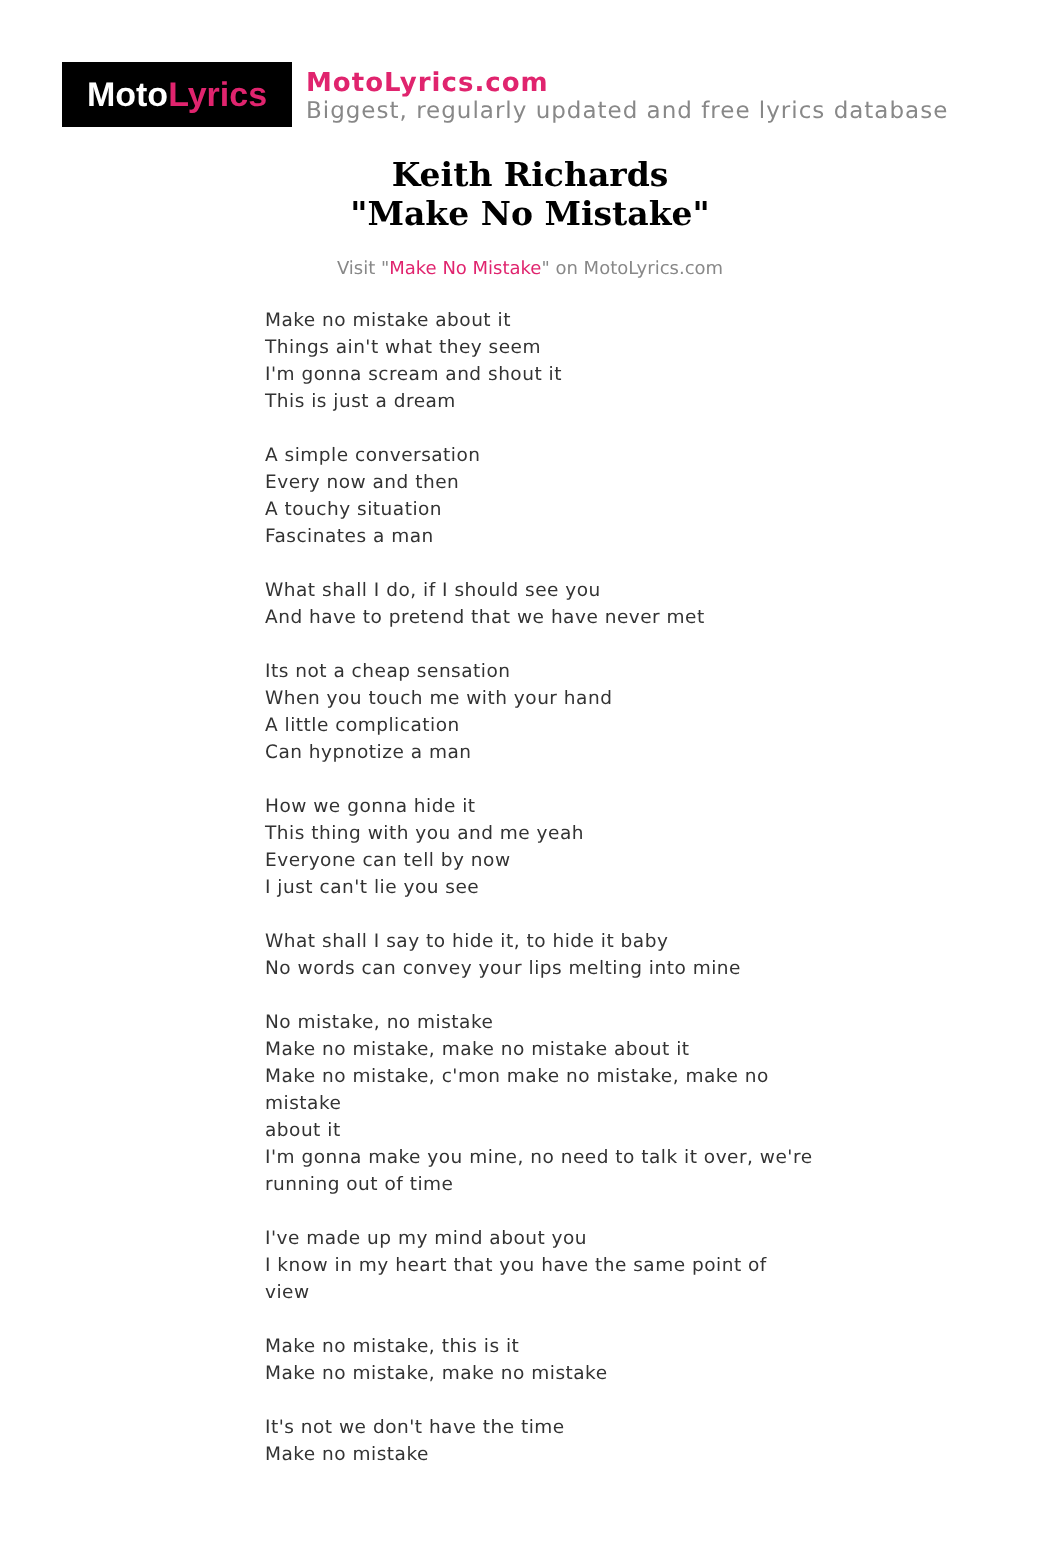Moto Lyrics
MotoLyrics.com
Biggest, regularly updated and free lyrics database
Keith Richards
"Make No Mistake"
Visit "Make No Mistake" on MotoLyrics.com
Make no mistake about it
Things ain't what they seem
I'm gonna scream and shout it
This is just a dream
A simple conversation
Every now and then
A touchy situation
Fascinates a man
What shall I do, if I should see you
And have to pretend that we have never met
Its not a cheap sensation
When you touch me with your hand
A little complication
Can hypnotize a man
How we gonna hide it
This thing with you and me yeah
Everyone can tell by now
I just can't lie you see
What shall I say to hide it, to hide it baby
No words can convey your lips melting into mine
No mistake, no mistake
Make no mistake, make no mistake about it
Make no mistake, c'mon make no mistake, make no mistake
about it
I'm gonna make you mine, no need to talk it over, we're running out of time
I've made up my mind about you
I know in my heart that you have the same point of view
Make no mistake, this is it
Make no mistake, make no mistake
It's not we don't have the time
Make no mistake